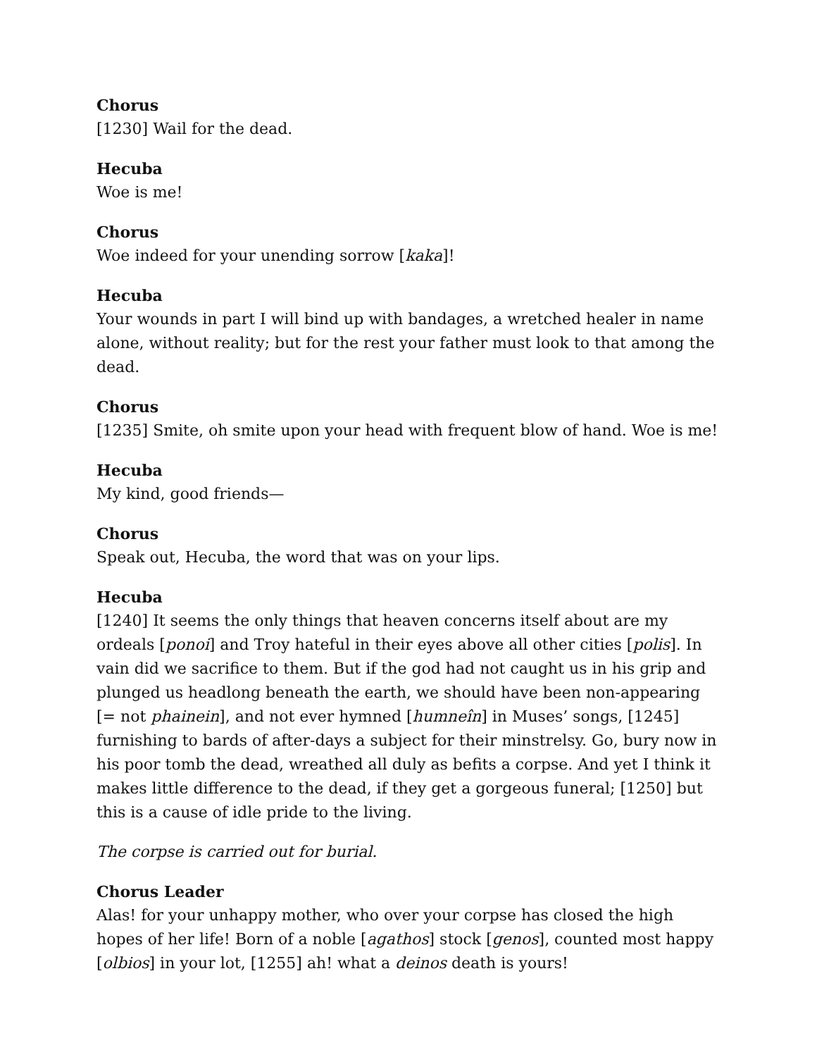Chorus
[1230] Wail for the dead.
Hecuba
Woe is me!
Chorus
Woe indeed for your unending sorrow [kaka]!
Hecuba
Your wounds in part I will bind up with bandages, a wretched healer in name alone, without reality; but for the rest your father must look to that among the dead.
Chorus
[1235] Smite, oh smite upon your head with frequent blow of hand. Woe is me!
Hecuba
My kind, good friends—
Chorus
Speak out, Hecuba, the word that was on your lips.
Hecuba
[1240] It seems the only things that heaven concerns itself about are my ordeals [ponoi] and Troy hateful in their eyes above all other cities [polis]. In vain did we sacrifice to them. But if the god had not caught us in his grip and plunged us headlong beneath the earth, we should have been non-appearing [= not phainein], and not ever hymned [humneîn] in Muses’ songs, [1245] furnishing to bards of after-days a subject for their minstrelsy. Go, bury now in his poor tomb the dead, wreathed all duly as befits a corpse. And yet I think it makes little difference to the dead, if they get a gorgeous funeral; [1250] but this is a cause of idle pride to the living.
The corpse is carried out for burial.
Chorus Leader
Alas! for your unhappy mother, who over your corpse has closed the high hopes of her life! Born of a noble [agathos] stock [genos], counted most happy [olbios] in your lot, [1255] ah! what a deinos death is yours!